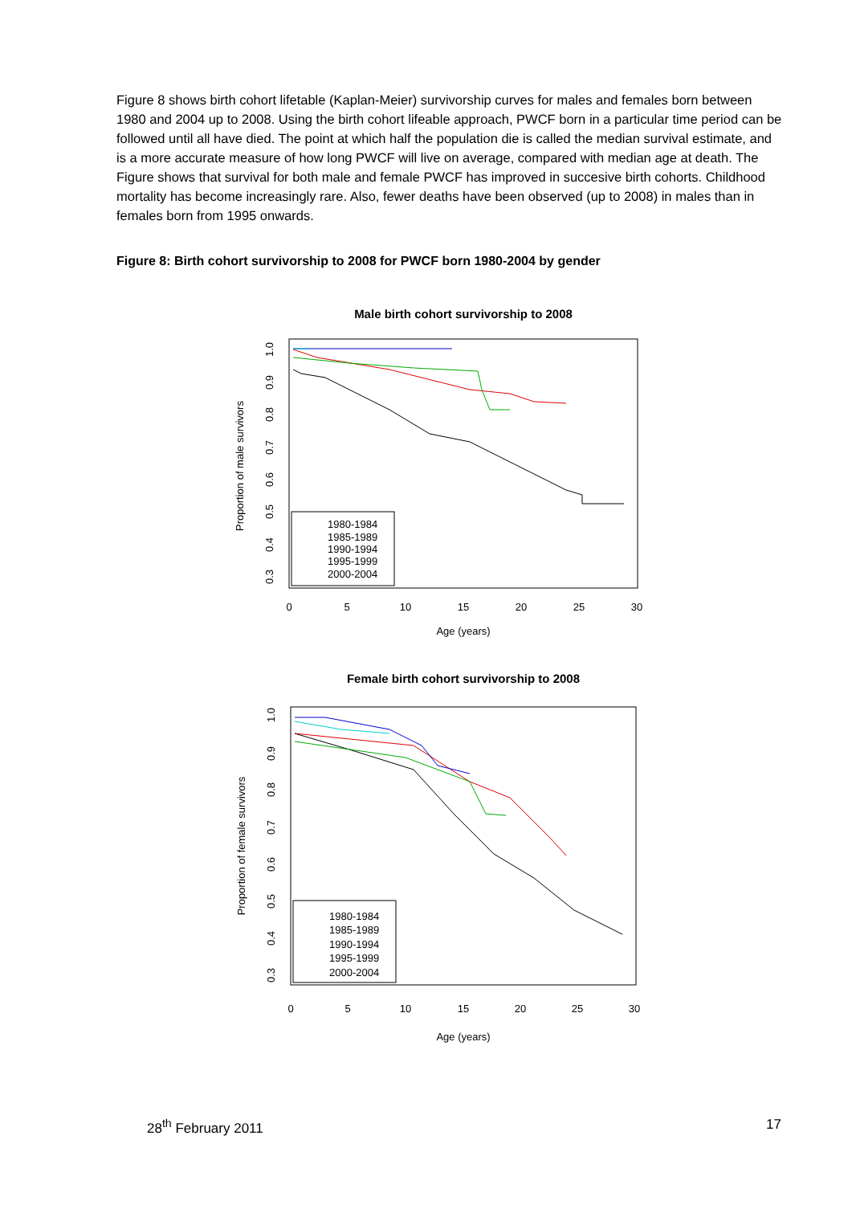Figure 8 shows birth cohort lifetable (Kaplan-Meier) survivorship curves for males and females born between 1980 and 2004 up to 2008. Using the birth cohort lifeable approach, PWCF born in a particular time period can be followed until all have died. The point at which half the population die is called the median survival estimate, and is a more accurate measure of how long PWCF will live on average, compared with median age at death. The Figure shows that survival for both male and female PWCF has improved in succesive birth cohorts. Childhood mortality has become increasingly rare. Also, fewer deaths have been observed (up to 2008) in males than in females born from 1995 onwards.
Figure 8: Birth cohort survivorship to 2008 for PWCF born 1980-2004 by gender
Male birth cohort survivorship to 2008
1980-1984
1985-1989
1990-1994
1995-1999
2000-2004
0
5
10
15
20
25
30
Age (years)
Proportion of male survivors
1.0
0.9
0.8
0.7
0.6
0.5
0.4
0.3
Female birth cohort survivorship to 2008
1980-1984
1985-1989
1990-1994
1995-1999
2000-2004
0
5
10
15
20
25
30
Age (years)
Proportion of female survivors
1.0
0.9
0.8
0.7
0.6
0.5
0.4
0.3
28<sup>th</sup> February 2011 17